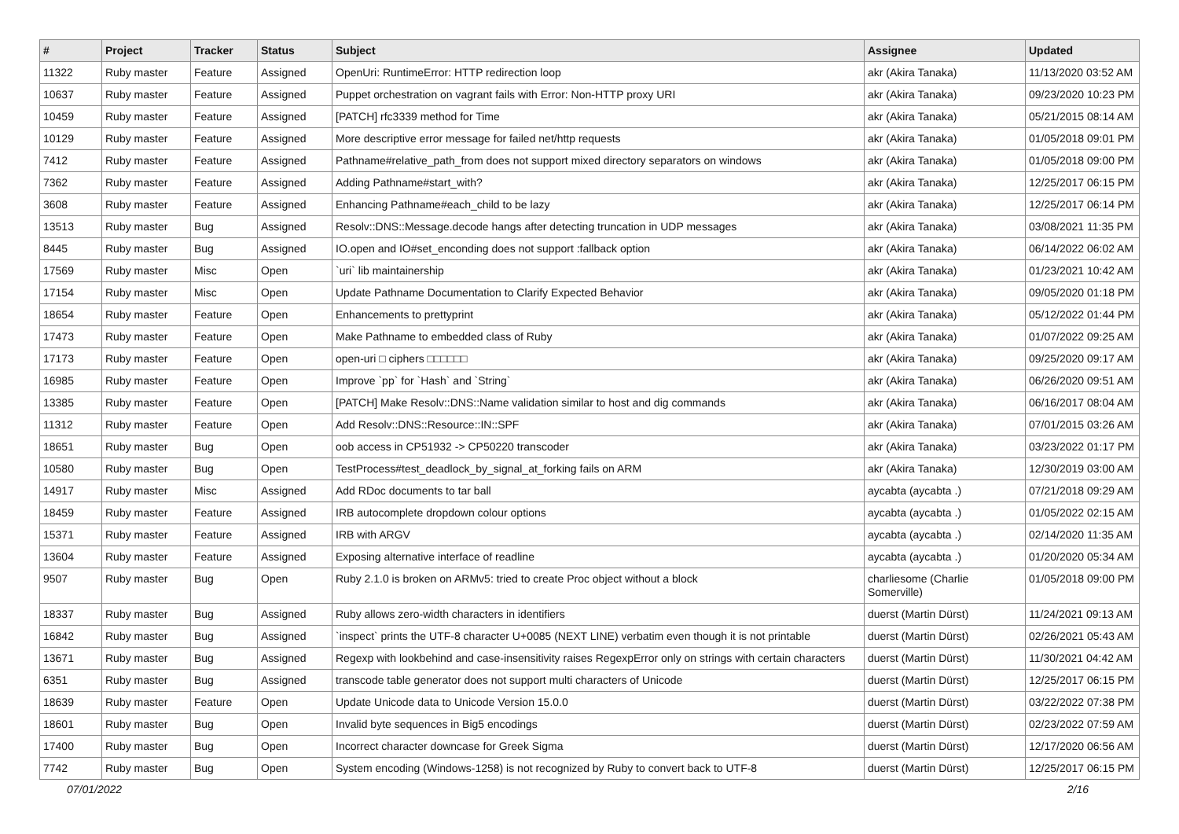| # | Project | Tracker | Status | Subject | Assignee | Updated |
| --- | --- | --- | --- | --- | --- | --- |
| 11322 | Ruby master | Feature | Assigned | OpenUri: RuntimeError: HTTP redirection loop | akr (Akira Tanaka) | 11/13/2020 03:52 AM |
| 10637 | Ruby master | Feature | Assigned | Puppet orchestration on vagrant fails with Error: Non-HTTP proxy URI | akr (Akira Tanaka) | 09/23/2020 10:23 PM |
| 10459 | Ruby master | Feature | Assigned | [PATCH] rfc3339 method for Time | akr (Akira Tanaka) | 05/21/2015 08:14 AM |
| 10129 | Ruby master | Feature | Assigned | More descriptive error message for failed net/http requests | akr (Akira Tanaka) | 01/05/2018 09:01 PM |
| 7412 | Ruby master | Feature | Assigned | Pathname#relative_path_from does not support mixed directory separators on windows | akr (Akira Tanaka) | 01/05/2018 09:00 PM |
| 7362 | Ruby master | Feature | Assigned | Adding Pathname#start_with? | akr (Akira Tanaka) | 12/25/2017 06:15 PM |
| 3608 | Ruby master | Feature | Assigned | Enhancing Pathname#each_child to be lazy | akr (Akira Tanaka) | 12/25/2017 06:14 PM |
| 13513 | Ruby master | Bug | Assigned | Resolv::DNS::Message.decode hangs after detecting truncation in UDP messages | akr (Akira Tanaka) | 03/08/2021 11:35 PM |
| 8445 | Ruby master | Bug | Assigned | IO.open and IO#set_enconding does not support :fallback option | akr (Akira Tanaka) | 06/14/2022 06:02 AM |
| 17569 | Ruby master | Misc | Open | `uri` lib maintainership | akr (Akira Tanaka) | 01/23/2021 10:42 AM |
| 17154 | Ruby master | Misc | Open | Update Pathname Documentation to Clarify Expected Behavior | akr (Akira Tanaka) | 09/05/2020 01:18 PM |
| 18654 | Ruby master | Feature | Open | Enhancements to prettyprint | akr (Akira Tanaka) | 05/12/2022 01:44 PM |
| 17473 | Ruby master | Feature | Open | Make Pathname to embedded class of Ruby | akr (Akira Tanaka) | 01/07/2022 09:25 AM |
| 17173 | Ruby master | Feature | Open | open-uri □ ciphers □□□□□□ | akr (Akira Tanaka) | 09/25/2020 09:17 AM |
| 16985 | Ruby master | Feature | Open | Improve `pp` for `Hash` and `String` | akr (Akira Tanaka) | 06/26/2020 09:51 AM |
| 13385 | Ruby master | Feature | Open | [PATCH] Make Resolv::DNS::Name validation similar to host and dig commands | akr (Akira Tanaka) | 06/16/2017 08:04 AM |
| 11312 | Ruby master | Feature | Open | Add Resolv::DNS::Resource::IN::SPF | akr (Akira Tanaka) | 07/01/2015 03:26 AM |
| 18651 | Ruby master | Bug | Open | oob access in CP51932 -> CP50220 transcoder | akr (Akira Tanaka) | 03/23/2022 01:17 PM |
| 10580 | Ruby master | Bug | Open | TestProcess#test_deadlock_by_signal_at_forking fails on ARM | akr (Akira Tanaka) | 12/30/2019 03:00 AM |
| 14917 | Ruby master | Misc | Assigned | Add RDoc documents to tar ball | aycabta (aycabta .) | 07/21/2018 09:29 AM |
| 18459 | Ruby master | Feature | Assigned | IRB autocomplete dropdown colour options | aycabta (aycabta .) | 01/05/2022 02:15 AM |
| 15371 | Ruby master | Feature | Assigned | IRB with ARGV | aycabta (aycabta .) | 02/14/2020 11:35 AM |
| 13604 | Ruby master | Feature | Assigned | Exposing alternative interface of readline | aycabta (aycabta .) | 01/20/2020 05:34 AM |
| 9507 | Ruby master | Bug | Open | Ruby 2.1.0 is broken on ARMv5: tried to create Proc object without a block | charliesome (Charlie Somerville) | 01/05/2018 09:00 PM |
| 18337 | Ruby master | Bug | Assigned | Ruby allows zero-width characters in identifiers | duerst (Martin Dürst) | 11/24/2021 09:13 AM |
| 16842 | Ruby master | Bug | Assigned | `inspect` prints the UTF-8 character U+0085 (NEXT LINE) verbatim even though it is not printable | duerst (Martin Dürst) | 02/26/2021 05:43 AM |
| 13671 | Ruby master | Bug | Assigned | Regexp with lookbehind and case-insensitivity raises RegexpError only on strings with certain characters | duerst (Martin Dürst) | 11/30/2021 04:42 AM |
| 6351 | Ruby master | Bug | Assigned | transcode table generator does not support multi characters of Unicode | duerst (Martin Dürst) | 12/25/2017 06:15 PM |
| 18639 | Ruby master | Feature | Open | Update Unicode data to Unicode Version 15.0.0 | duerst (Martin Dürst) | 03/22/2022 07:38 PM |
| 18601 | Ruby master | Bug | Open | Invalid byte sequences in Big5 encodings | duerst (Martin Dürst) | 02/23/2022 07:59 AM |
| 17400 | Ruby master | Bug | Open | Incorrect character downcase for Greek Sigma | duerst (Martin Dürst) | 12/17/2020 06:56 AM |
| 7742 | Ruby master | Bug | Open | System encoding (Windows-1258) is not recognized by Ruby to convert back to UTF-8 | duerst (Martin Dürst) | 12/25/2017 06:15 PM |
07/01/2022 2/16